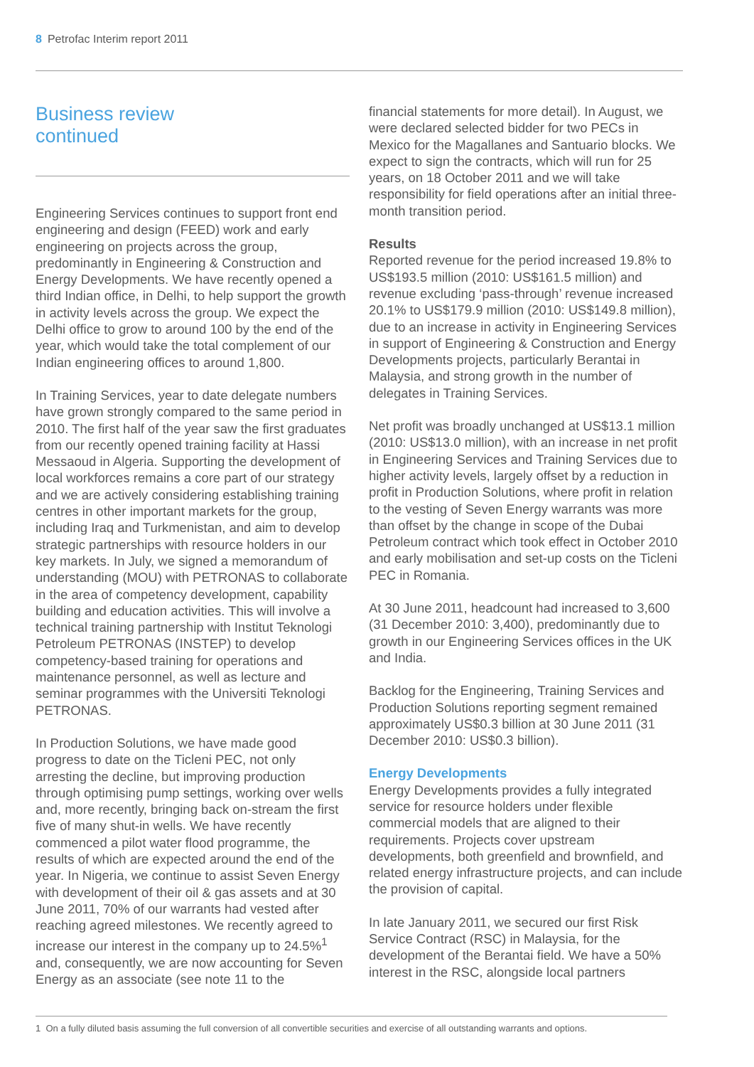8 Petrofac Interim report 2011
Business review
continued
Engineering Services continues to support front end engineering and design (FEED) work and early engineering on projects across the group, predominantly in Engineering & Construction and Energy Developments. We have recently opened a third Indian office, in Delhi, to help support the growth in activity levels across the group. We expect the Delhi office to grow to around 100 by the end of the year, which would take the total complement of our Indian engineering offices to around 1,800.
In Training Services, year to date delegate numbers have grown strongly compared to the same period in 2010. The first half of the year saw the first graduates from our recently opened training facility at Hassi Messaoud in Algeria. Supporting the development of local workforces remains a core part of our strategy and we are actively considering establishing training centres in other important markets for the group, including Iraq and Turkmenistan, and aim to develop strategic partnerships with resource holders in our key markets. In July, we signed a memorandum of understanding (MOU) with PETRONAS to collaborate in the area of competency development, capability building and education activities. This will involve a technical training partnership with Institut Teknologi Petroleum PETRONAS (INSTEP) to develop competency-based training for operations and maintenance personnel, as well as lecture and seminar programmes with the Universiti Teknologi PETRONAS.
In Production Solutions, we have made good progress to date on the Ticleni PEC, not only arresting the decline, but improving production through optimising pump settings, working over wells and, more recently, bringing back on-stream the first five of many shut-in wells. We have recently commenced a pilot water flood programme, the results of which are expected around the end of the year. In Nigeria, we continue to assist Seven Energy with development of their oil & gas assets and at 30 June 2011, 70% of our warrants had vested after reaching agreed milestones. We recently agreed to increase our interest in the company up to 24.5%<sup>1</sup> and, consequently, we are now accounting for Seven Energy as an associate (see note 11 to the
financial statements for more detail). In August, we were declared selected bidder for two PECs in Mexico for the Magallanes and Santuario blocks. We expect to sign the contracts, which will run for 25 years, on 18 October 2011 and we will take responsibility for field operations after an initial three-month transition period.
Results
Reported revenue for the period increased 19.8% to US$193.5 million (2010: US$161.5 million) and revenue excluding ‘pass-through’ revenue increased 20.1% to US$179.9 million (2010: US$149.8 million), due to an increase in activity in Engineering Services in support of Engineering & Construction and Energy Developments projects, particularly Berantai in Malaysia, and strong growth in the number of delegates in Training Services.
Net profit was broadly unchanged at US$13.1 million (2010: US$13.0 million), with an increase in net profit in Engineering Services and Training Services due to higher activity levels, largely offset by a reduction in profit in Production Solutions, where profit in relation to the vesting of Seven Energy warrants was more than offset by the change in scope of the Dubai Petroleum contract which took effect in October 2010 and early mobilisation and set-up costs on the Ticleni PEC in Romania.
At 30 June 2011, headcount had increased to 3,600 (31 December 2010: 3,400), predominantly due to growth in our Engineering Services offices in the UK and India.
Backlog for the Engineering, Training Services and Production Solutions reporting segment remained approximately US$0.3 billion at 30 June 2011 (31 December 2010: US$0.3 billion).
Energy Developments
Energy Developments provides a fully integrated service for resource holders under flexible commercial models that are aligned to their requirements. Projects cover upstream developments, both greenfield and brownfield, and related energy infrastructure projects, and can include the provision of capital.
In late January 2011, we secured our first Risk Service Contract (RSC) in Malaysia, for the development of the Berantai field. We have a 50% interest in the RSC, alongside local partners
1 On a fully diluted basis assuming the full conversion of all convertible securities and exercise of all outstanding warrants and options.